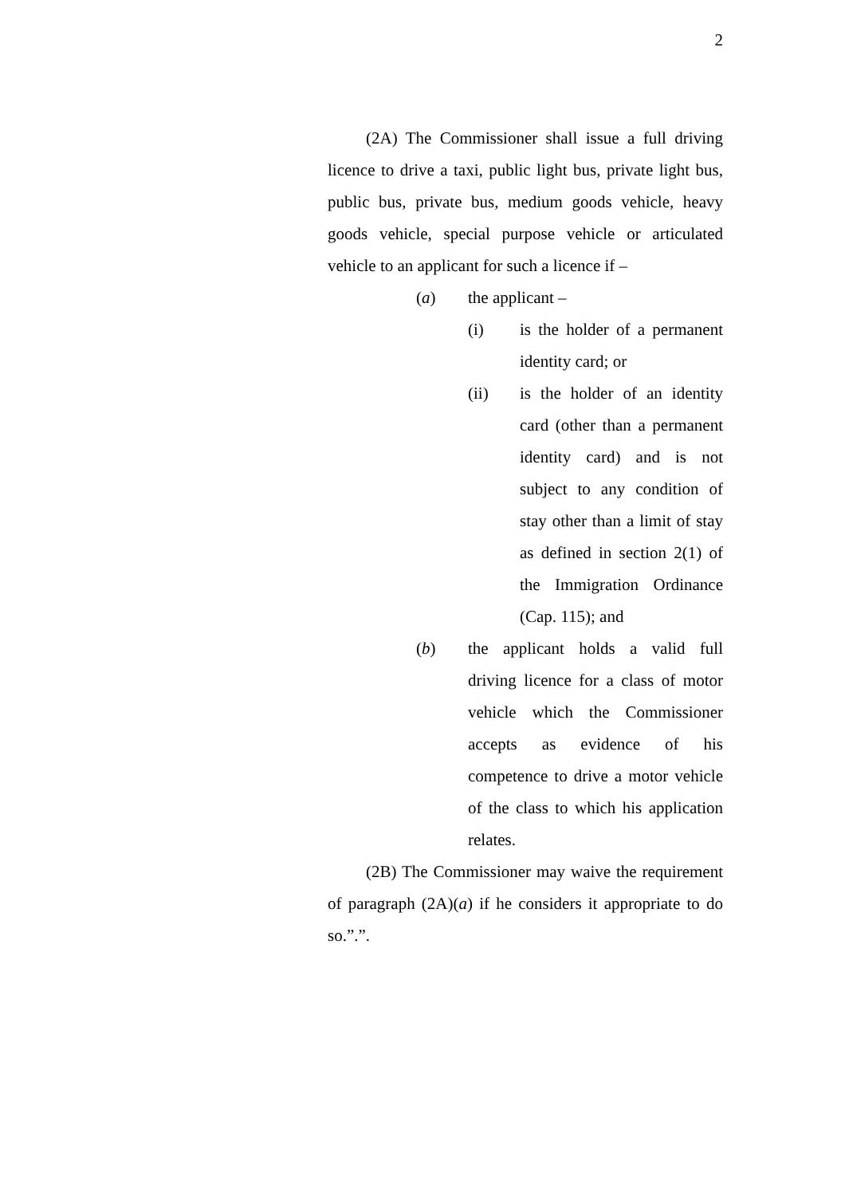2
(2A) The Commissioner shall issue a full driving licence to drive a taxi, public light bus, private light bus, public bus, private bus, medium goods vehicle, heavy goods vehicle, special purpose vehicle or articulated vehicle to an applicant for such a licence if –
(a) the applicant –
(i) is the holder of a permanent identity card; or
(ii) is the holder of an identity card (other than a permanent identity card) and is not subject to any condition of stay other than a limit of stay as defined in section 2(1) of the Immigration Ordinance (Cap. 115); and
(b) the applicant holds a valid full driving licence for a class of motor vehicle which the Commissioner accepts as evidence of his competence to drive a motor vehicle of the class to which his application relates.
(2B) The Commissioner may waive the requirement of paragraph (2A)(a) if he considers it appropriate to do so.”.”.